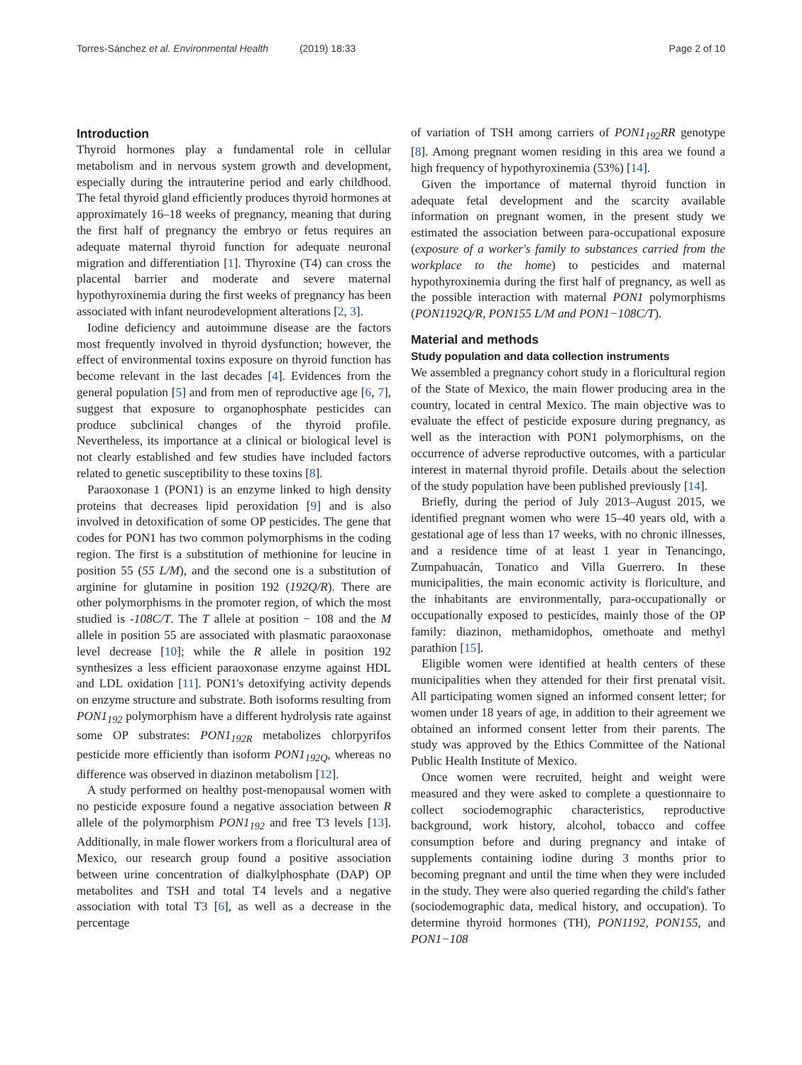Torres-Sánchez et al. Environmental Health (2019) 18:33
Page 2 of 10
Introduction
Thyroid hormones play a fundamental role in cellular metabolism and in nervous system growth and development, especially during the intrauterine period and early childhood. The fetal thyroid gland efficiently produces thyroid hormones at approximately 16–18 weeks of pregnancy, meaning that during the first half of pregnancy the embryo or fetus requires an adequate maternal thyroid function for adequate neuronal migration and differentiation [1]. Thyroxine (T4) can cross the placental barrier and moderate and severe maternal hypothyroxinemia during the first weeks of pregnancy has been associated with infant neurodevelopment alterations [2, 3].
Iodine deficiency and autoimmune disease are the factors most frequently involved in thyroid dysfunction; however, the effect of environmental toxins exposure on thyroid function has become relevant in the last decades [4]. Evidences from the general population [5] and from men of reproductive age [6, 7], suggest that exposure to organophosphate pesticides can produce subclinical changes of the thyroid profile. Nevertheless, its importance at a clinical or biological level is not clearly established and few studies have included factors related to genetic susceptibility to these toxins [8].
Paraoxonase 1 (PON1) is an enzyme linked to high density proteins that decreases lipid peroxidation [9] and is also involved in detoxification of some OP pesticides. The gene that codes for PON1 has two common polymorphisms in the coding region. The first is a substitution of methionine for leucine in position 55 (55 L/M), and the second one is a substitution of arginine for glutamine in position 192 (192Q/R). There are other polymorphisms in the promoter region, of which the most studied is -108C/T. The T allele at position − 108 and the M allele in position 55 are associated with plasmatic paraoxonase level decrease [10]; while the R allele in position 192 synthesizes a less efficient paraoxonase enzyme against HDL and LDL oxidation [11]. PON1's detoxifying activity depends on enzyme structure and substrate. Both isoforms resulting from PON1<sub>192</sub> polymorphism have a different hydrolysis rate against some OP substrates: PON1<sub>192R</sub> metabolizes chlorpyrifos pesticide more efficiently than isoform PON1<sub>192Q</sub>, whereas no difference was observed in diazinon metabolism [12].
A study performed on healthy post-menopausal women with no pesticide exposure found a negative association between R allele of the polymorphism PON1<sub>192</sub> and free T3 levels [13]. Additionally, in male flower workers from a floricultural area of Mexico, our research group found a positive association between urine concentration of dialkylphosphate (DAP) OP metabolites and TSH and total T4 levels and a negative association with total T3 [6], as well as a decrease in the percentage
of variation of TSH among carriers of PON1<sub>192</sub>RR genotype [8]. Among pregnant women residing in this area we found a high frequency of hypothyroxinemia (53%) [14].
Given the importance of maternal thyroid function in adequate fetal development and the scarcity available information on pregnant women, in the present study we estimated the association between para-occupational exposure (exposure of a worker's family to substances carried from the workplace to the home) to pesticides and maternal hypothyroxinemia during the first half of pregnancy, as well as the possible interaction with maternal PON1 polymorphisms (PON1192Q/R, PON155 L/M and PON1−108C/T).
Material and methods
Study population and data collection instruments
We assembled a pregnancy cohort study in a floricultural region of the State of Mexico, the main flower producing area in the country, located in central Mexico. The main objective was to evaluate the effect of pesticide exposure during pregnancy, as well as the interaction with PON1 polymorphisms, on the occurrence of adverse reproductive outcomes, with a particular interest in maternal thyroid profile. Details about the selection of the study population have been published previously [14].
Briefly, during the period of July 2013–August 2015, we identified pregnant women who were 15–40 years old, with a gestational age of less than 17 weeks, with no chronic illnesses, and a residence time of at least 1 year in Tenancingo, Zumpahuacán, Tonatico and Villa Guerrero. In these municipalities, the main economic activity is floriculture, and the inhabitants are environmentally, para-occupationally or occupationally exposed to pesticides, mainly those of the OP family: diazinon, methamidophos, omethoate and methyl parathion [15].
Eligible women were identified at health centers of these municipalities when they attended for their first prenatal visit. All participating women signed an informed consent letter; for women under 18 years of age, in addition to their agreement we obtained an informed consent letter from their parents. The study was approved by the Ethics Committee of the National Public Health Institute of Mexico.
Once women were recruited, height and weight were measured and they were asked to complete a questionnaire to collect sociodemographic characteristics, reproductive background, work history, alcohol, tobacco and coffee consumption before and during pregnancy and intake of supplements containing iodine during 3 months prior to becoming pregnant and until the time when they were included in the study. They were also queried regarding the child's father (sociodemographic data, medical history, and occupation). To determine thyroid hormones (TH), PON1192, PON155, and PON1−108